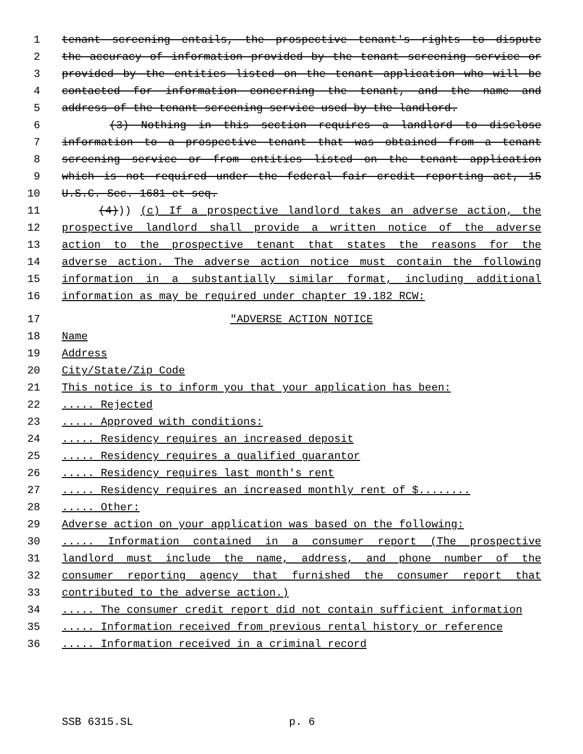1 tenant screening entails, the prospective tenant's rights to dispute
2 the accuracy of information provided by the tenant screening service or
3 provided by the entities listed on the tenant application who will be
4 contacted for information concerning the tenant, and the name and
5 address of the tenant screening service used by the landlord.
6 (3) Nothing in this section requires a landlord to disclose
7 information to a prospective tenant that was obtained from a tenant
8 screening service or from entities listed on the tenant application
9 which is not required under the federal fair credit reporting act, 15
10 U.S.C. Sec. 1681 et seq.
11 (4))) (c) If a prospective landlord takes an adverse action, the
12 prospective landlord shall provide a written notice of the adverse
13 action to the prospective tenant that states the reasons for the
14 adverse action. The adverse action notice must contain the following
15 information in a substantially similar format, including additional
16 information as may be required under chapter 19.182 RCW:
17 "ADVERSE ACTION NOTICE
18 Name
19 Address
20 City/State/Zip Code
21 This notice is to inform you that your application has been:
22..... Rejected
23..... Approved with conditions:
24..... Residency requires an increased deposit
25..... Residency requires a qualified guarantor
26..... Residency requires last month's rent
27..... Residency requires an increased monthly rent of $........
28..... Other:
29 Adverse action on your application was based on the following:
30..... Information contained in a consumer report (The prospective
31 landlord must include the name, address, and phone number of the
32 consumer reporting agency that furnished the consumer report that
33 contributed to the adverse action.)
34..... The consumer credit report did not contain sufficient information
35..... Information received from previous rental history or reference
36..... Information received in a criminal record
SSB 6315.SL p. 6